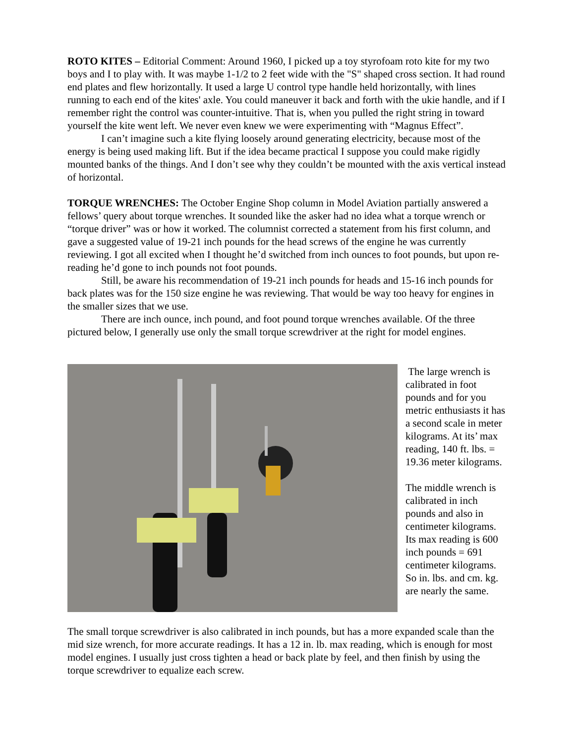ROTO KITES – Editorial Comment: Around 1960, I picked up a toy styrofoam roto kite for my two boys and I to play with. It was maybe 1-1/2 to 2 feet wide with the "S" shaped cross section. It had round end plates and flew horizontally. It used a large U control type handle held horizontally, with lines running to each end of the kites' axle. You could maneuver it back and forth with the ukie handle, and if I remember right the control was counter-intuitive. That is, when you pulled the right string in toward yourself the kite went left. We never even knew we were experimenting with “Magnus Effect”.
I can’t imagine such a kite flying loosely around generating electricity, because most of the energy is being used making lift. But if the idea became practical I suppose you could make rigidly mounted banks of the things. And I don’t see why they couldn’t be mounted with the axis vertical instead of horizontal.
TORQUE WRENCHES: The October Engine Shop column in Model Aviation partially answered a fellows’ query about torque wrenches. It sounded like the asker had no idea what a torque wrench or “torque driver” was or how it worked. The columnist corrected a statement from his first column, and gave a suggested value of 19-21 inch pounds for the head screws of the engine he was currently reviewing. I got all excited when I thought he’d switched from inch ounces to foot pounds, but upon re-reading he’d gone to inch pounds not foot pounds.
Still, be aware his recommendation of 19-21 inch pounds for heads and 15-16 inch pounds for back plates was for the 150 size engine he was reviewing. That would be way too heavy for engines in the smaller sizes that we use.
There are inch ounce, inch pound, and foot pound torque wrenches available. Of the three pictured below, I generally use only the small torque screwdriver at the right for model engines.
The large wrench is calibrated in foot pounds and for you metric enthusiasts it has a second scale in meter kilograms. At its’ max reading, 140 ft. lbs. = 19.36 meter kilograms.
The middle wrench is calibrated in inch pounds and also in centimeter kilograms. Its max reading is 600 inch pounds = 691 centimeter kilograms. So in. lbs. and cm. kg. are nearly the same.
The small torque screwdriver is also calibrated in inch pounds, but has a more expanded scale than the mid size wrench, for more accurate readings. It has a 12 in. lb. max reading, which is enough for most model engines. I usually just cross tighten a head or back plate by feel, and then finish by using the torque screwdriver to equalize each screw.